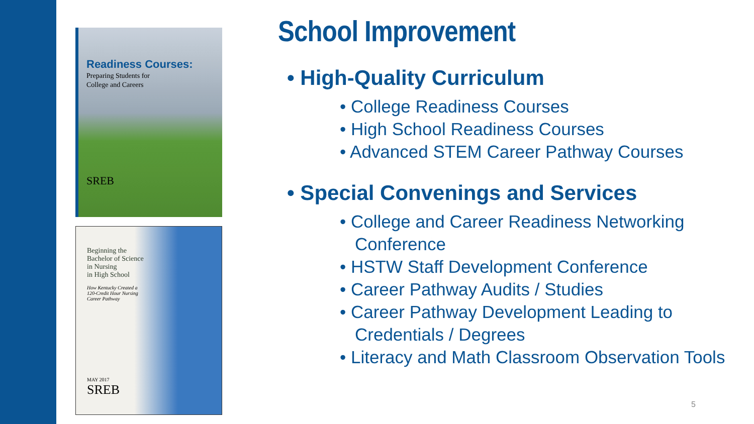Readiness Courses:
Preparing Students for
College and Careers
SREB
Beginning the
Bachelor of Science
in Nursing
in High School
How Kentucky Created a
120-Credit Hour Nursing
Career Pathway
MAY 2017
SREB
School Improvement
• High-Quality Curriculum
• College Readiness Courses
• High School Readiness Courses
• Advanced STEM Career Pathway Courses
• Special Convenings and Services
• College and Career Readiness Networking Conference
• HSTW Staff Development Conference
• Career Pathway Audits / Studies
• Career Pathway Development Leading to Credentials / Degrees
• Literacy and Math Classroom Observation Tools
5